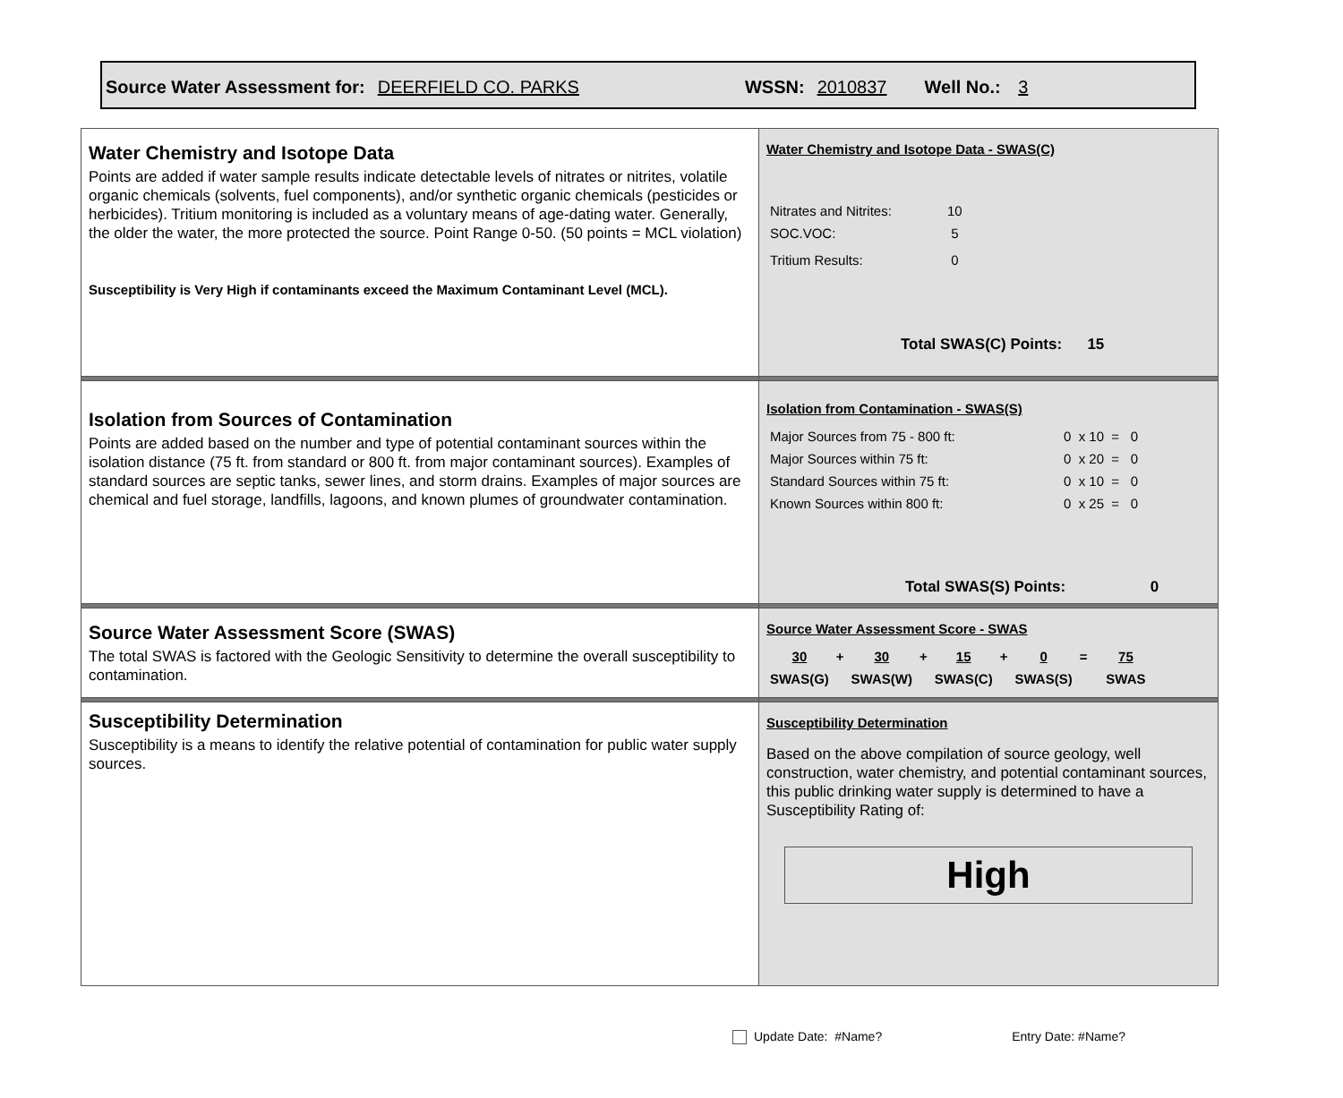Source Water Assessment for: DEERFIELD CO. PARKS WSSN: 2010837 Well No.: 3
| Water Chemistry and Isotope Data Points are added if water sample results indicate detectable levels of nitrates or nitrites, volatile organic chemicals (solvents, fuel components), and/or synthetic organic chemicals (pesticides or herbicides). Tritium monitoring is included as a voluntary means of age-dating water. Generally, the older the water, the more protected the source. Point Range 0-50. (50 points = MCL violation) Susceptibility is Very High if contaminants exceed the Maximum Contaminant Level (MCL). | Water Chemistry and Isotope Data - SWAS(C) / Nitrates and Nitrites: / 10 / / SOC.VOC: / 5 / / Tritium Results: / 0 / Total SWAS(C) Points: 15 |
| Isolation from Sources of Contamination Points are added based on the number and type of potential contaminant sources within the isolation distance (75 ft. from standard or 800 ft. from major contaminant sources). Examples of standard sources are septic tanks, sewer lines, and storm drains. Examples of major sources are chemical and fuel storage, landfills, lagoons, and known plumes of groundwater contamination. | Isolation from Contamination - SWAS(S) / Major Sources from 75 - 800 ft: / 0 x 10 = 0 / / Major Sources within 75 ft: / 0 x 20 = 0 / / Standard Sources within 75 ft: / 0 x 10 = 0 / / Known Sources within 800 ft: / 0 x 25 = 0 / Total SWAS(S) Points: 0 |
| Source Water Assessment Score (SWAS) The total SWAS is factored with the Geologic Sensitivity to determine the overall susceptibility to contamination. | Source Water Assessment Score - SWAS / 30 / + / 30 / + / 15 / + / 0 / = / 75 / / SWAS(G) / / SWAS(W) / / SWAS(C) / / SWAS(S) / / SWAS / |
| Susceptibility Determination Susceptibility is a means to identify the relative potential of contamination for public water supply sources. | Susceptibility Determination Based on the above compilation of source geology, well construction, water chemistry, and potential contaminant sources, this public drinking water supply is determined to have a Susceptibility Rating of: High |
Update Date: #Name? Entry Date: #Name?